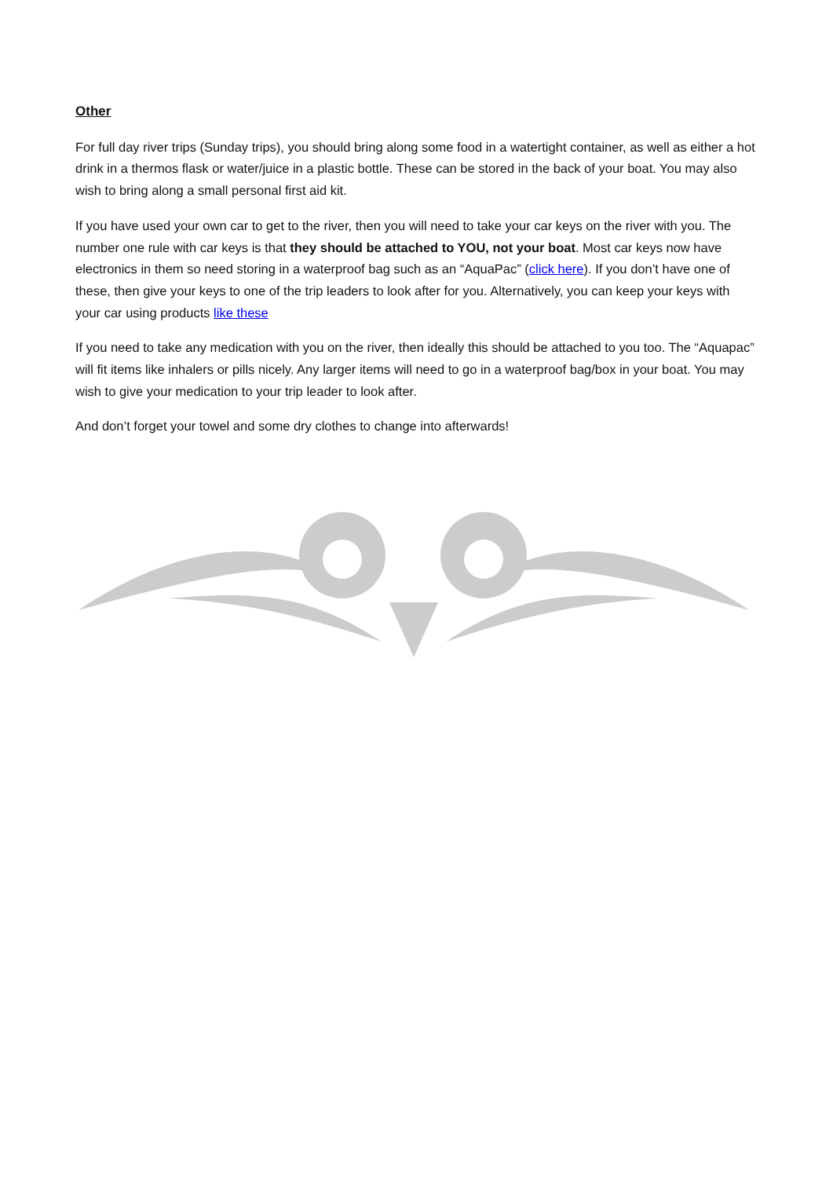Other
For full day river trips (Sunday trips), you should bring along some food in a watertight container, as well as either a hot drink in a thermos flask or water/juice in a plastic bottle. These can be stored in the back of your boat. You may also wish to bring along a small personal first aid kit.
If you have used your own car to get to the river, then you will need to take your car keys on the river with you. The number one rule with car keys is that they should be attached to YOU, not your boat. Most car keys now have electronics in them so need storing in a waterproof bag such as an “AquaPac” (click here). If you don’t have one of these, then give your keys to one of the trip leaders to look after for you. Alternatively, you can keep your keys with your car using products like these
If you need to take any medication with you on the river, then ideally this should be attached to you too. The “Aquapac” will fit items like inhalers or pills nicely. Any larger items will need to go in a waterproof bag/box in your boat. You may wish to give your medication to your trip leader to look after.
And don’t forget your towel and some dry clothes to change into afterwards!